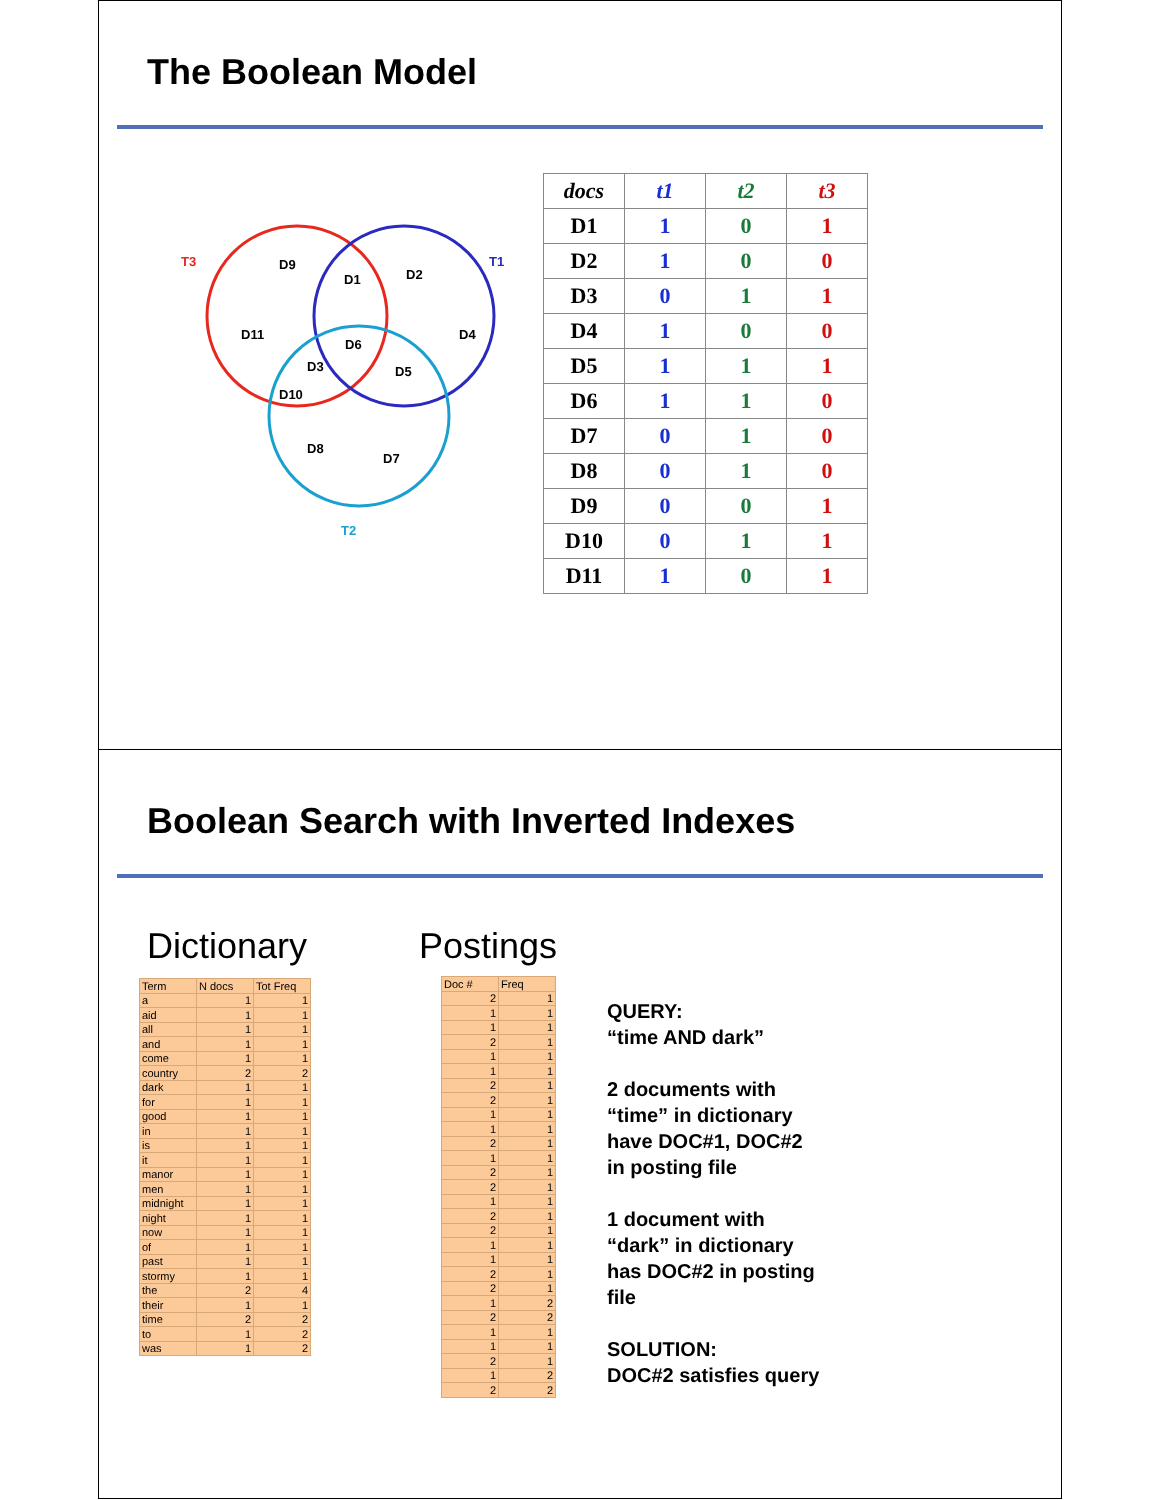The Boolean Model
T3
T1
T2
D9
D1
D2
D11
D4
D6
D3
D5
D10
D8
D7
| docs | t1 | t2 | t3 |
| --- | --- | --- | --- |
| D1 | 1 | 0 | 1 |
| D2 | 1 | 0 | 0 |
| D3 | 0 | 1 | 1 |
| D4 | 1 | 0 | 0 |
| D5 | 1 | 1 | 1 |
| D6 | 1 | 1 | 0 |
| D7 | 0 | 1 | 0 |
| D8 | 0 | 1 | 0 |
| D9 | 0 | 0 | 1 |
| D10 | 0 | 1 | 1 |
| D11 | 1 | 0 | 1 |
Boolean Search with Inverted Indexes
Dictionary Postings
| Term | N docs | Tot Freq |
| a | 1 | 1 |
| aid | 1 | 1 |
| all | 1 | 1 |
| and | 1 | 1 |
| come | 1 | 1 |
| country | 2 | 2 |
| dark | 1 | 1 |
| for | 1 | 1 |
| good | 1 | 1 |
| in | 1 | 1 |
| is | 1 | 1 |
| it | 1 | 1 |
| manor | 1 | 1 |
| men | 1 | 1 |
| midnight | 1 | 1 |
| night | 1 | 1 |
| now | 1 | 1 |
| of | 1 | 1 |
| past | 1 | 1 |
| stormy | 1 | 1 |
| the | 2 | 4 |
| their | 1 | 1 |
| time | 2 | 2 |
| to | 1 | 2 |
| was | 1 | 2 |
| Doc # | Freq |
| 2 | 1 |
| 1 | 1 |
| 1 | 1 |
| 2 | 1 |
| 1 | 1 |
| 1 | 1 |
| 2 | 1 |
| 2 | 1 |
| 1 | 1 |
| 1 | 1 |
| 2 | 1 |
| 1 | 1 |
| 2 | 1 |
| 2 | 1 |
| 1 | 1 |
| 2 | 1 |
| 2 | 1 |
| 1 | 1 |
| 1 | 1 |
| 2 | 1 |
| 2 | 1 |
| 1 | 2 |
| 2 | 2 |
| 1 | 1 |
| 1 | 1 |
| 2 | 1 |
| 1 | 2 |
| 2 | 2 |
QUERY:
“time AND dark”
2 documents with
“time” in dictionary
have DOC#1, DOC#2
in posting file
1 document with
“dark” in dictionary
has DOC#2 in posting
file
SOLUTION:
DOC#2 satisfies query